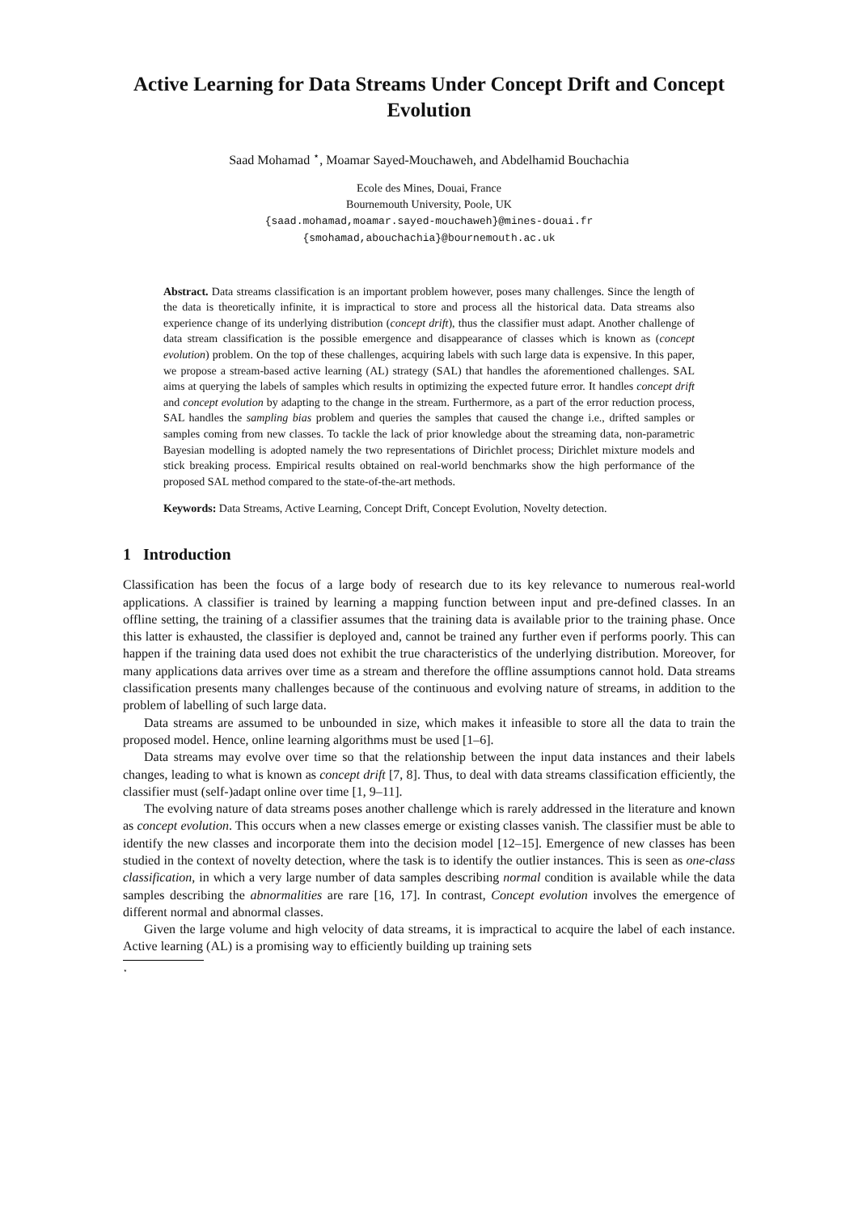Active Learning for Data Streams Under Concept Drift and Concept Evolution
Saad Mohamad <sup>⋆</sup>, Moamar Sayed-Mouchaweh, and Abdelhamid Bouchachia
Ecole des Mines, Douai, France
Bournemouth University, Poole, UK
{saad.mohamad,moamar.sayed-mouchaweh}@mines-douai.fr
{smohamad,abouchachia}@bournemouth.ac.uk
Abstract. Data streams classification is an important problem however, poses many challenges. Since the length of the data is theoretically infinite, it is impractical to store and process all the historical data. Data streams also experience change of its underlying distribution (concept drift), thus the classifier must adapt. Another challenge of data stream classification is the possible emergence and disappearance of classes which is known as (concept evolution) problem. On the top of these challenges, acquiring labels with such large data is expensive. In this paper, we propose a stream-based active learning (AL) strategy (SAL) that handles the aforementioned challenges. SAL aims at querying the labels of samples which results in optimizing the expected future error. It handles concept drift and concept evolution by adapting to the change in the stream. Furthermore, as a part of the error reduction process, SAL handles the sampling bias problem and queries the samples that caused the change i.e., drifted samples or samples coming from new classes. To tackle the lack of prior knowledge about the streaming data, non-parametric Bayesian modelling is adopted namely the two representations of Dirichlet process; Dirichlet mixture models and stick breaking process. Empirical results obtained on real-world benchmarks show the high performance of the proposed SAL method compared to the state-of-the-art methods.
Keywords: Data Streams, Active Learning, Concept Drift, Concept Evolution, Novelty detection.
1 Introduction
Classification has been the focus of a large body of research due to its key relevance to numerous real-world applications. A classifier is trained by learning a mapping function between input and pre-defined classes. In an offline setting, the training of a classifier assumes that the training data is available prior to the training phase. Once this latter is exhausted, the classifier is deployed and, cannot be trained any further even if performs poorly. This can happen if the training data used does not exhibit the true characteristics of the underlying distribution. Moreover, for many applications data arrives over time as a stream and therefore the offline assumptions cannot hold. Data streams classification presents many challenges because of the continuous and evolving nature of streams, in addition to the problem of labelling of such large data.
Data streams are assumed to be unbounded in size, which makes it infeasible to store all the data to train the proposed model. Hence, online learning algorithms must be used [1–6].
Data streams may evolve over time so that the relationship between the input data instances and their labels changes, leading to what is known as concept drift [7, 8]. Thus, to deal with data streams classification efficiently, the classifier must (self-)adapt online over time [1, 9–11].
The evolving nature of data streams poses another challenge which is rarely addressed in the literature and known as concept evolution. This occurs when a new classes emerge or existing classes vanish. The classifier must be able to identify the new classes and incorporate them into the decision model [12–15]. Emergence of new classes has been studied in the context of novelty detection, where the task is to identify the outlier instances. This is seen as one-class classification, in which a very large number of data samples describing normal condition is available while the data samples describing the abnormalities are rare [16, 17]. In contrast, Concept evolution involves the emergence of different normal and abnormal classes.
Given the large volume and high velocity of data streams, it is impractical to acquire the label of each instance. Active learning (AL) is a promising way to efficiently building up training sets
<sup>⋆</sup>